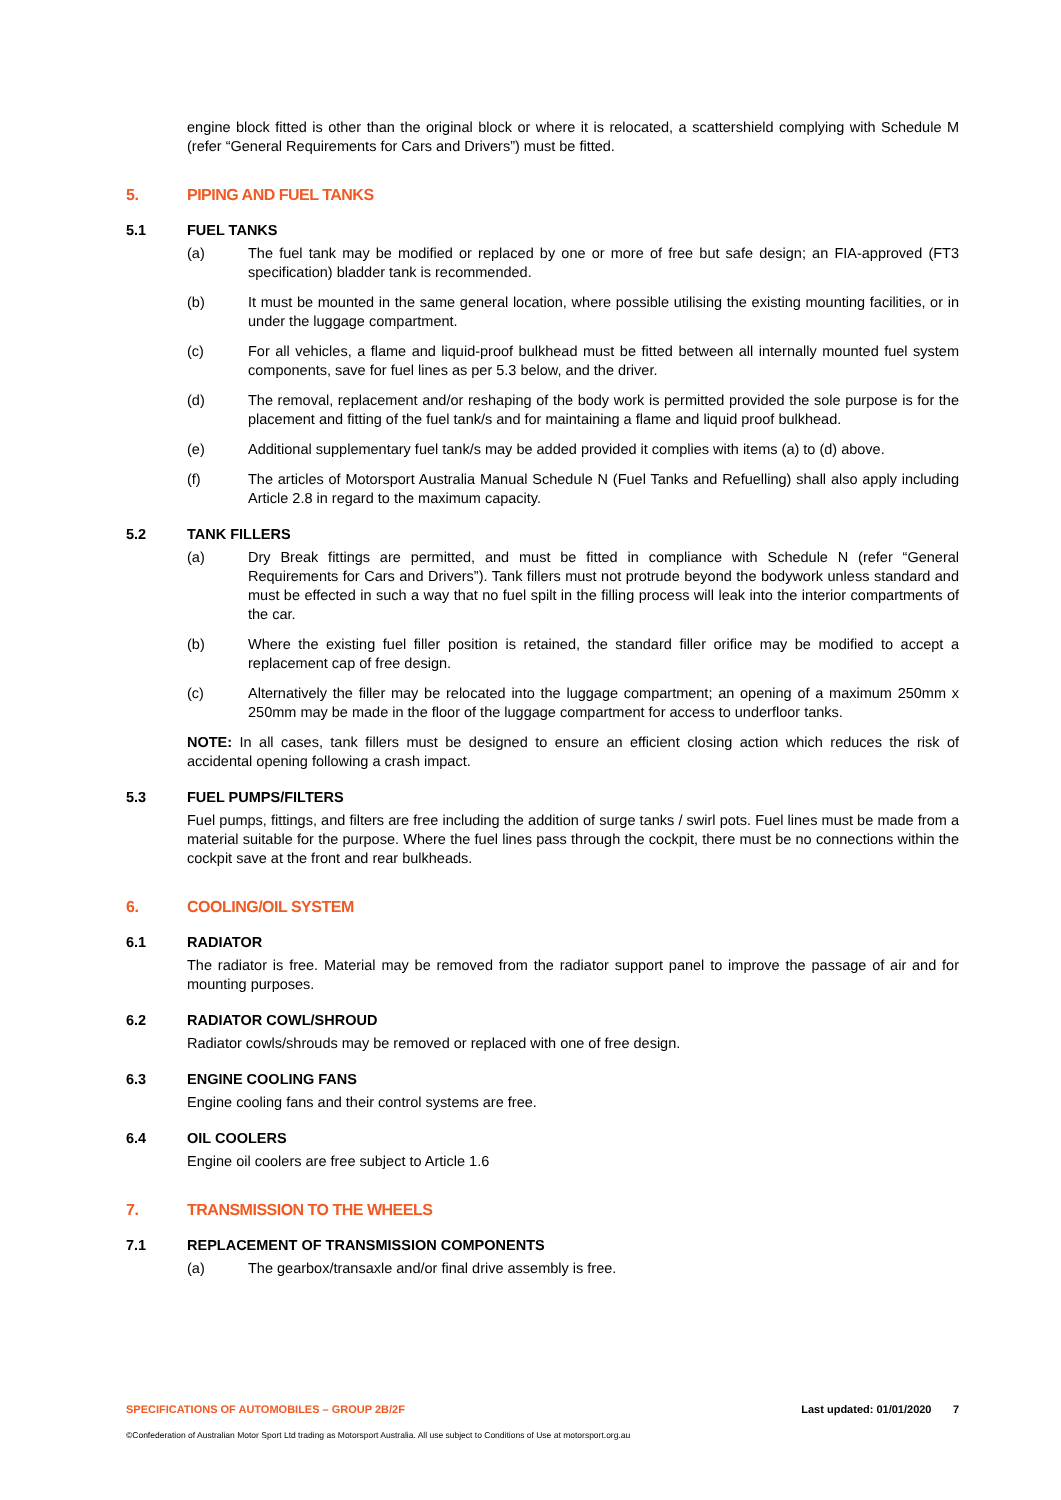engine block fitted is other than the original block or where it is relocated, a scattershield complying with Schedule M (refer “General Requirements for Cars and Drivers”) must be fitted.
5. PIPING AND FUEL TANKS
5.1 FUEL TANKS
(a) The fuel tank may be modified or replaced by one or more of free but safe design; an FIA-approved (FT3 specification) bladder tank is recommended.
(b) It must be mounted in the same general location, where possible utilising the existing mounting facilities, or in under the luggage compartment.
(c) For all vehicles, a flame and liquid-proof bulkhead must be fitted between all internally mounted fuel system components, save for fuel lines as per 5.3 below, and the driver.
(d) The removal, replacement and/or reshaping of the body work is permitted provided the sole purpose is for the placement and fitting of the fuel tank/s and for maintaining a flame and liquid proof bulkhead.
(e) Additional supplementary fuel tank/s may be added provided it complies with items (a) to (d) above.
(f) The articles of Motorsport Australia Manual Schedule N (Fuel Tanks and Refuelling) shall also apply including Article 2.8 in regard to the maximum capacity.
5.2 TANK FILLERS
(a) Dry Break fittings are permitted, and must be fitted in compliance with Schedule N (refer “General Requirements for Cars and Drivers”). Tank fillers must not protrude beyond the bodywork unless standard and must be effected in such a way that no fuel spilt in the filling process will leak into the interior compartments of the car.
(b) Where the existing fuel filler position is retained, the standard filler orifice may be modified to accept a replacement cap of free design.
(c) Alternatively the filler may be relocated into the luggage compartment; an opening of a maximum 250mm x 250mm may be made in the floor of the luggage compartment for access to underfloor tanks.
NOTE: In all cases, tank fillers must be designed to ensure an efficient closing action which reduces the risk of accidental opening following a crash impact.
5.3 FUEL PUMPS/FILTERS
Fuel pumps, fittings, and filters are free including the addition of surge tanks / swirl pots. Fuel lines must be made from a material suitable for the purpose. Where the fuel lines pass through the cockpit, there must be no connections within the cockpit save at the front and rear bulkheads.
6. COOLING/OIL SYSTEM
6.1 RADIATOR
The radiator is free. Material may be removed from the radiator support panel to improve the passage of air and for mounting purposes.
6.2 RADIATOR COWL/SHROUD
Radiator cowls/shrouds may be removed or replaced with one of free design.
6.3 ENGINE COOLING FANS
Engine cooling fans and their control systems are free.
6.4 OIL COOLERS
Engine oil coolers are free subject to Article 1.6
7. TRANSMISSION TO THE WHEELS
7.1 REPLACEMENT OF TRANSMISSION COMPONENTS
(a) The gearbox/transaxle and/or final drive assembly is free.
SPECIFICATIONS OF AUTOMOBILES – GROUP 2B/2F Last updated: 01/01/2020 7
©Confederation of Australian Motor Sport Ltd trading as Motorsport Australia. All use subject to Conditions of Use at motorsport.org.au